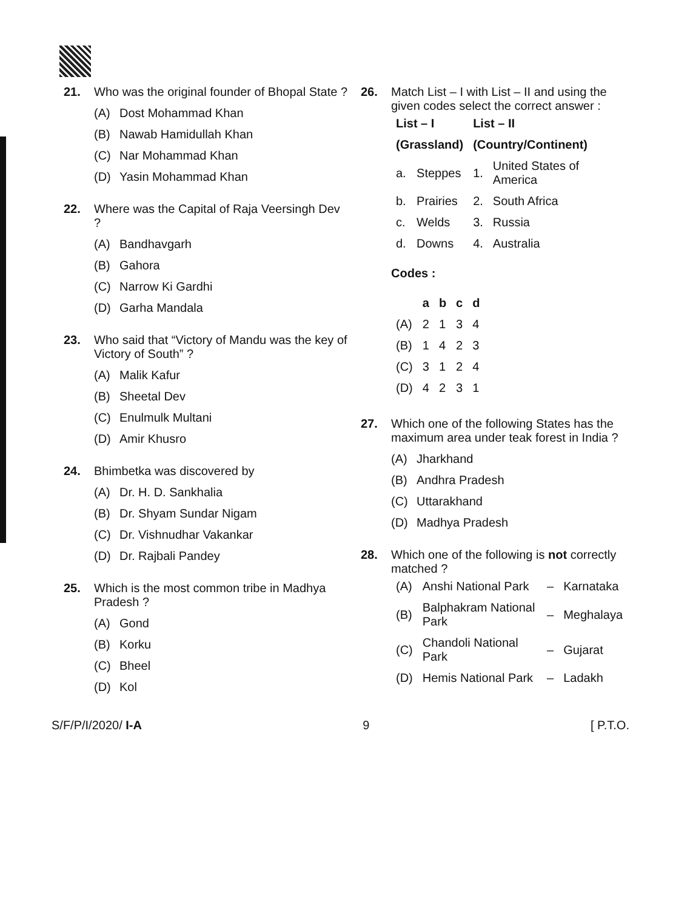21. Who was the original founder of Bhopal State ?
(A) Dost Mohammad Khan
(B) Nawab Hamidullah Khan
(C) Nar Mohammad Khan
(D) Yasin Mohammad Khan
22. Where was the Capital of Raja Veersingh Dev ?
(A) Bandhavgarh
(B) Gahora
(C) Narrow Ki Gardhi
(D) Garha Mandala
23. Who said that “Victory of Mandu was the key of Victory of South” ?
(A) Malik Kafur
(B) Sheetal Dev
(C) Enulmulk Multani
(D) Amir Khusro
24. Bhimbetka was discovered by
(A) Dr. H. D. Sankhalia
(B) Dr. Shyam Sundar Nigam
(C) Dr. Vishnudhar Vakankar
(D) Dr. Rajbali Pandey
25. Which is the most common tribe in Madhya Pradesh ?
(A) Gond
(B) Korku
(C) Bheel
(D) Kol
26. Match List – I with List – II and using the given codes select the correct answer :
| List – I | | List – II | |
| --- | --- | --- | --- |
| (Grassland) | | (Country/Continent) | |
| a. | Steppes | 1. | United States of America |
| b. | Prairies | 2. | South Africa |
| c. | Welds | 3. | Russia |
| d. | Downs | 4. | Australia |
Codes :
| | a | b | c | d |
| --- | --- | --- | --- | --- |
| (A) | 2 | 1 | 3 | 4 |
| (B) | 1 | 4 | 2 | 3 |
| (C) | 3 | 1 | 2 | 4 |
| (D) | 4 | 2 | 3 | 1 |
27. Which one of the following States has the maximum area under teak forest in India ?
(A) Jharkhand
(B) Andhra Pradesh
(C) Uttarakhand
(D) Madhya Pradesh
28. Which one of the following is not correctly matched ?
| (A) | Anshi National Park | – | Karnataka |
| (B) | Balphakram National Park | – | Meghalaya |
| (C) | Chandoli National Park | – | Gujarat |
| (D) | Hemis National Park | – | Ladakh |
S/F/P/I/2020/ I-A 9 [ P.T.O.